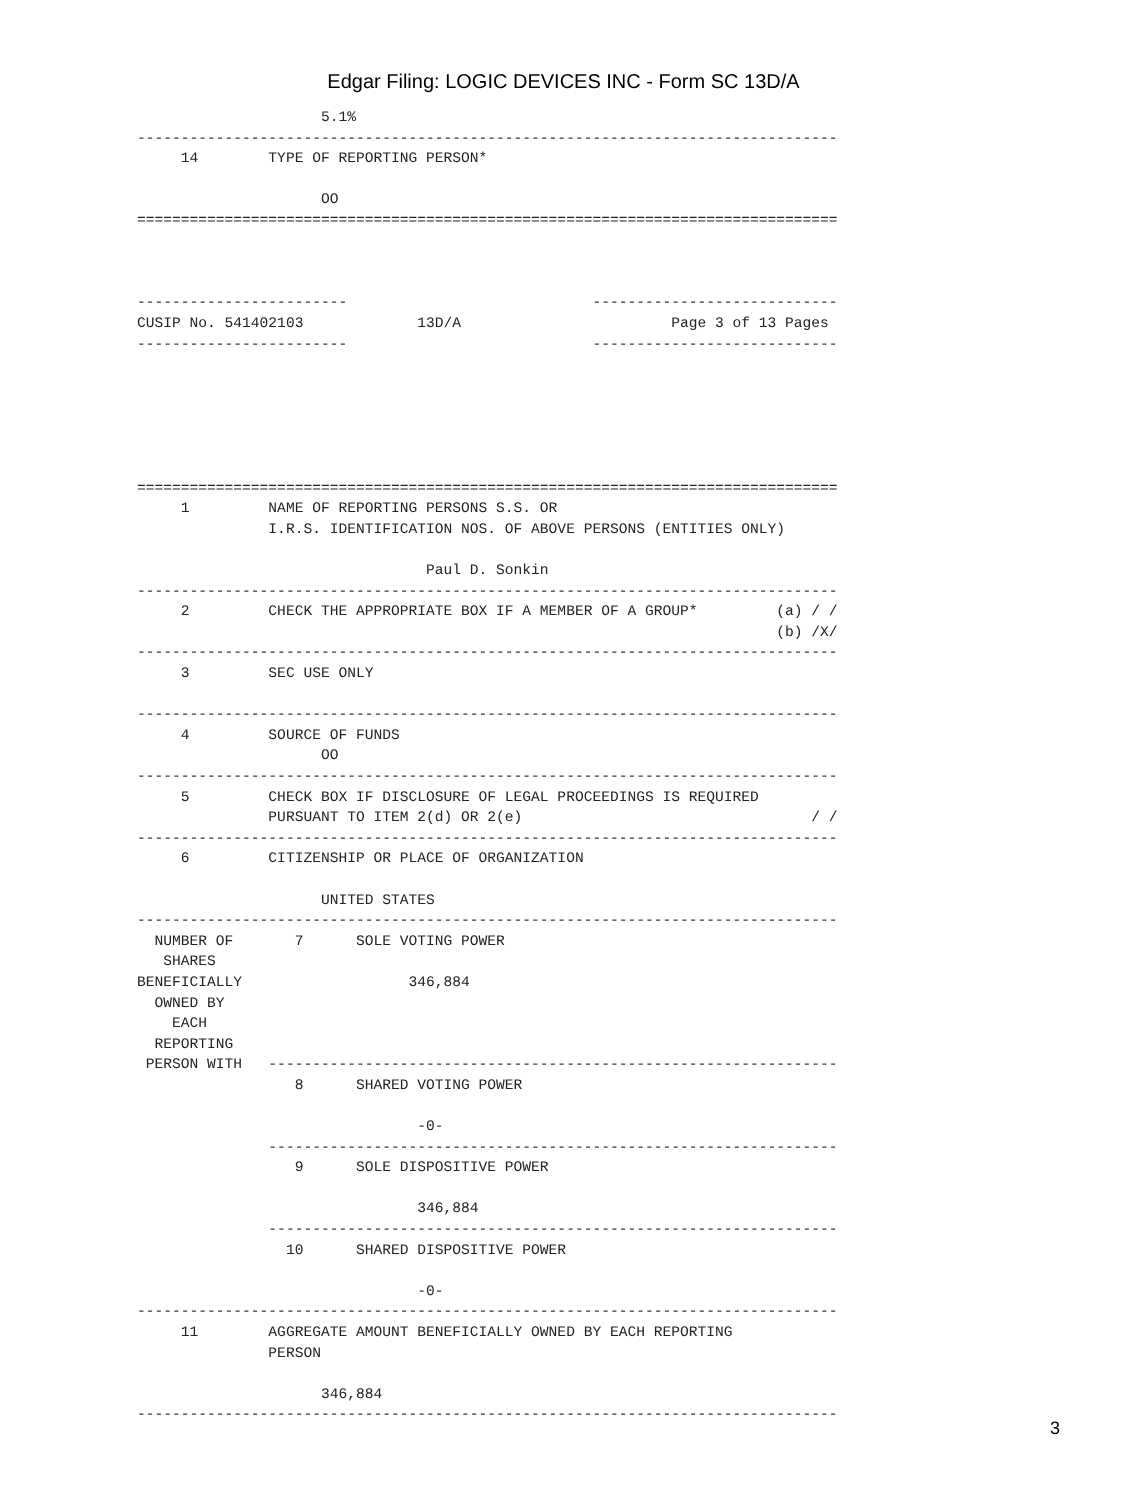Edgar Filing: LOGIC DEVICES INC - Form SC 13D/A
                     5.1%
--------------------------------------------------------------------------------
     14        TYPE OF REPORTING PERSON*

                     OO
================================================================================



------------------------                            ----------------------------
CUSIP No. 541402103             13D/A                        Page 3 of 13 Pages
------------------------                            ----------------------------






================================================================================
     1         NAME OF REPORTING PERSONS S.S. OR
               I.R.S. IDENTIFICATION NOS. OF ABOVE PERSONS (ENTITIES ONLY)

                                 Paul D. Sonkin
--------------------------------------------------------------------------------
     2         CHECK THE APPROPRIATE BOX IF A MEMBER OF A GROUP*         (a) / /
                                                                         (b) /X/
--------------------------------------------------------------------------------
     3         SEC USE ONLY

--------------------------------------------------------------------------------
     4         SOURCE OF FUNDS
                     OO
--------------------------------------------------------------------------------
     5         CHECK BOX IF DISCLOSURE OF LEGAL PROCEEDINGS IS REQUIRED
               PURSUANT TO ITEM 2(d) OR 2(e)                                 / /
--------------------------------------------------------------------------------
     6         CITIZENSHIP OR PLACE OF ORGANIZATION

                     UNITED STATES
--------------------------------------------------------------------------------
  NUMBER OF       7      SOLE VOTING POWER
   SHARES
BENEFICIALLY                   346,884
  OWNED BY
    EACH
  REPORTING
 PERSON WITH   -----------------------------------------------------------------
                  8      SHARED VOTING POWER

                                -0-
               -----------------------------------------------------------------
                  9      SOLE DISPOSITIVE POWER

                                346,884
               -----------------------------------------------------------------
                 10      SHARED DISPOSITIVE POWER

                                -0-
--------------------------------------------------------------------------------
     11        AGGREGATE AMOUNT BENEFICIALLY OWNED BY EACH REPORTING
               PERSON

                     346,884
--------------------------------------------------------------------------------
3